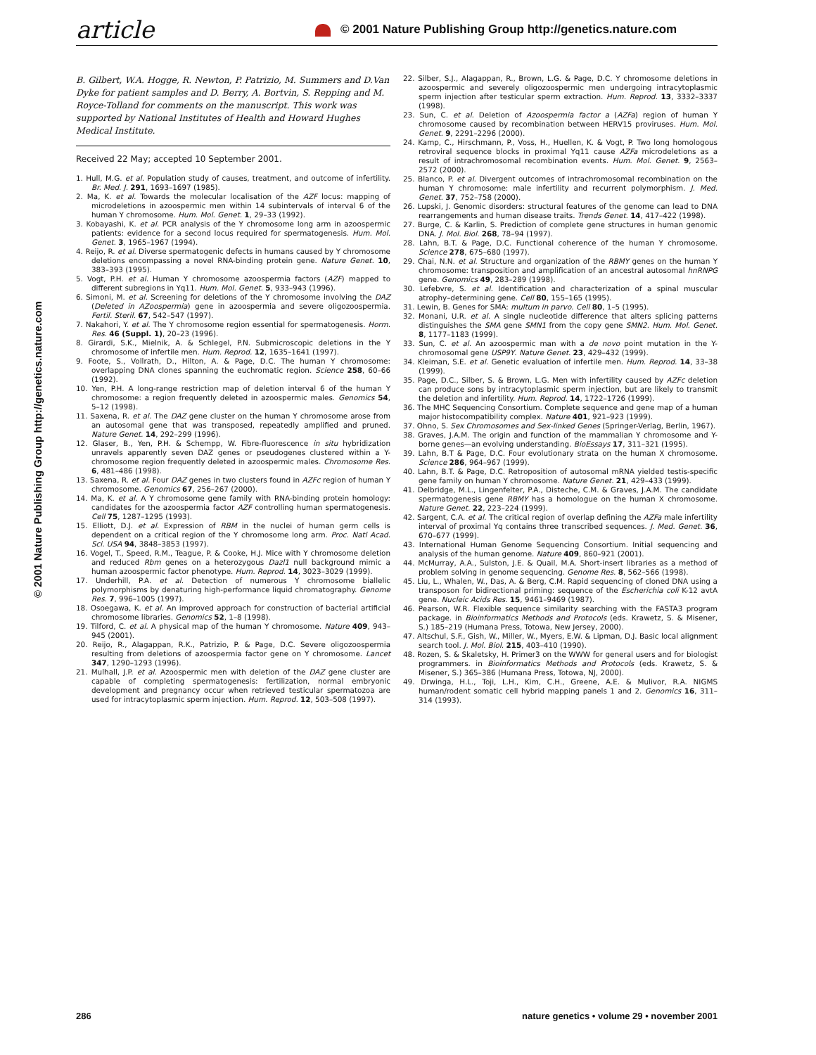article
© 2001 Nature Publishing Group http://genetics.nature.com
© 2001 Nature Publishing Group http://genetics.nature.com
B. Gilbert, W.A. Hogge, R. Newton, P. Patrizio, M. Summers and D.Van Dyke for patient samples and D. Berry, A. Bortvin, S. Repping and M. Royce-Tolland for comments on the manuscript. This work was supported by National Institutes of Health and Howard Hughes Medical Institute.
Received 22 May; accepted 10 September 2001.
1. Hull, M.G. et al. Population study of causes, treatment, and outcome of infertility. Br. Med. J. 291, 1693–1697 (1985).
2. Ma, K. et al. Towards the molecular localisation of the AZF locus: mapping of microdeletions in azoospermic men within 14 subintervals of interval 6 of the human Y chromosome. Hum. Mol. Genet. 1, 29–33 (1992).
3. Kobayashi, K. et al. PCR analysis of the Y chromosome long arm in azoospermic patients: evidence for a second locus required for spermatogenesis. Hum. Mol. Genet. 3, 1965–1967 (1994).
4. Reijo, R. et al. Diverse spermatogenic defects in humans caused by Y chromosome deletions encompassing a novel RNA-binding protein gene. Nature Genet. 10, 383–393 (1995).
5. Vogt, P.H. et al. Human Y chromosome azoospermia factors (AZF) mapped to different subregions in Yq11. Hum. Mol. Genet. 5, 933–943 (1996).
6. Simoni, M. et al. Screening for deletions of the Y chromosome involving the DAZ (Deleted in AZoospermia) gene in azoospermia and severe oligozoospermia. Fertil. Steril. 67, 542–547 (1997).
7. Nakahori, Y. et al. The Y chromosome region essential for spermatogenesis. Horm. Res. 46 (Suppl. 1), 20–23 (1996).
8. Girardi, S.K., Mielnik, A. & Schlegel, P.N. Submicroscopic deletions in the Y chromosome of infertile men. Hum. Reprod. 12, 1635–1641 (1997).
9. Foote, S., Vollrath, D., Hilton, A. & Page, D.C. The human Y chromosome: overlapping DNA clones spanning the euchromatic region. Science 258, 60–66 (1992).
10. Yen, P.H. A long-range restriction map of deletion interval 6 of the human Y chromosome: a region frequently deleted in azoospermic males. Genomics 54, 5–12 (1998).
11. Saxena, R. et al. The DAZ gene cluster on the human Y chromosome arose from an autosomal gene that was transposed, repeatedly amplified and pruned. Nature Genet. 14, 292–299 (1996).
12. Glaser, B., Yen, P.H. & Schempp, W. Fibre-fluorescence in situ hybridization unravels apparently seven DAZ genes or pseudogenes clustered within a Y-chromosome region frequently deleted in azoospermic males. Chromosome Res. 6, 481–486 (1998).
13. Saxena, R. et al. Four DAZ genes in two clusters found in AZFc region of human Y chromosome. Genomics 67, 256–267 (2000).
14. Ma, K. et al. A Y chromosome gene family with RNA-binding protein homology: candidates for the azoospermia factor AZF controlling human spermatogenesis. Cell 75, 1287–1295 (1993).
15. Elliott, D.J. et al. Expression of RBM in the nuclei of human germ cells is dependent on a critical region of the Y chromosome long arm. Proc. Natl Acad. Sci. USA 94, 3848–3853 (1997).
16. Vogel, T., Speed, R.M., Teague, P. & Cooke, H.J. Mice with Y chromosome deletion and reduced Rbm genes on a heterozygous Dazl1 null background mimic a human azoospermic factor phenotype. Hum. Reprod. 14, 3023–3029 (1999).
17. Underhill, P.A. et al. Detection of numerous Y chromosome biallelic polymorphisms by denaturing high-performance liquid chromatography. Genome Res. 7, 996–1005 (1997).
18. Osoegawa, K. et al. An improved approach for construction of bacterial artificial chromosome libraries. Genomics 52, 1–8 (1998).
19. Tilford, C. et al. A physical map of the human Y chromosome. Nature 409, 943–945 (2001).
20. Reijo, R., Alagappan, R.K., Patrizio, P. & Page, D.C. Severe oligozoospermia resulting from deletions of azoospermia factor gene on Y chromosome. Lancet 347, 1290–1293 (1996).
21. Mulhall, J.P. et al. Azoospermic men with deletion of the DAZ gene cluster are capable of completing spermatogenesis: fertilization, normal embryonic development and pregnancy occur when retrieved testicular spermatozoa are used for intracytoplasmic sperm injection. Hum. Reprod. 12, 503–508 (1997).
22. Silber, S.J., Alagappan, R., Brown, L.G. & Page, D.C. Y chromosome deletions in azoospermic and severely oligozoospermic men undergoing intracytoplasmic sperm injection after testicular sperm extraction. Hum. Reprod. 13, 3332–3337 (1998).
23. Sun, C. et al. Deletion of Azoospermia factor a (AZFa) region of human Y chromosome caused by recombination between HERV15 proviruses. Hum. Mol. Genet. 9, 2291–2296 (2000).
24. Kamp, C., Hirschmann, P., Voss, H., Huellen, K. & Vogt, P. Two long homologous retroviral sequence blocks in proximal Yq11 cause AZFa microdeletions as a result of intrachromosomal recombination events. Hum. Mol. Genet. 9, 2563–2572 (2000).
25. Blanco, P. et al. Divergent outcomes of intrachromosomal recombination on the human Y chromosome: male infertility and recurrent polymorphism. J. Med. Genet. 37, 752–758 (2000).
26. Lupski, J. Genomic disorders: structural features of the genome can lead to DNA rearrangements and human disease traits. Trends Genet. 14, 417–422 (1998).
27. Burge, C. & Karlin, S. Prediction of complete gene structures in human genomic DNA. J. Mol. Biol. 268, 78–94 (1997).
28. Lahn, B.T. & Page, D.C. Functional coherence of the human Y chromosome. Science 278, 675–680 (1997).
29. Chai, N.N. et al. Structure and organization of the RBMY genes on the human Y chromosome: transposition and amplification of an ancestral autosomal hnRNPG gene. Genomics 49, 283–289 (1998).
30. Lefebvre, S. et al. Identification and characterization of a spinal muscular atrophy–determining gene. Cell 80, 155–165 (1995).
31. Lewin, B. Genes for SMA: multum in parvo. Cell 80, 1–5 (1995).
32. Monani, U.R. et al. A single nucleotide difference that alters splicing patterns distinguishes the SMA gene SMN1 from the copy gene SMN2. Hum. Mol. Genet. 8, 1177–1183 (1999).
33. Sun, C. et al. An azoospermic man with a de novo point mutation in the Y-chromosomal gene USP9Y. Nature Genet. 23, 429–432 (1999).
34. Kleiman, S.E. et al. Genetic evaluation of infertile men. Hum. Reprod. 14, 33–38 (1999).
35. Page, D.C., Silber, S. & Brown, L.G. Men with infertility caused by AZFc deletion can produce sons by intracytoplasmic sperm injection, but are likely to transmit the deletion and infertility. Hum. Reprod. 14, 1722–1726 (1999).
36. The MHC Sequencing Consortium. Complete sequence and gene map of a human major histocompatibility complex. Nature 401, 921–923 (1999).
37. Ohno, S. Sex Chromosomes and Sex-linked Genes (Springer-Verlag, Berlin, 1967).
38. Graves, J.A.M. The origin and function of the mammalian Y chromosome and Y-borne genes—an evolving understanding. BioEssays 17, 311–321 (1995).
39. Lahn, B.T & Page, D.C. Four evolutionary strata on the human X chromosome. Science 286, 964–967 (1999).
40. Lahn, B.T. & Page, D.C. Retroposition of autosomal mRNA yielded testis-specific gene family on human Y chromosome. Nature Genet. 21, 429–433 (1999).
41. Delbridge, M.L., Lingenfelter, P.A., Disteche, C.M. & Graves, J.A.M. The candidate spermatogenesis gene RBMY has a homologue on the human X chromosome. Nature Genet. 22, 223–224 (1999).
42. Sargent, C.A. et al. The critical region of overlap defining the AZFa male infertility interval of proximal Yq contains three transcribed sequences. J. Med. Genet. 36, 670–677 (1999).
43. International Human Genome Sequencing Consortium. Initial sequencing and analysis of the human genome. Nature 409, 860–921 (2001).
44. McMurray, A.A., Sulston, J.E. & Quail, M.A. Short-insert libraries as a method of problem solving in genome sequencing. Genome Res. 8, 562–566 (1998).
45. Liu, L., Whalen, W., Das, A. & Berg, C.M. Rapid sequencing of cloned DNA using a transposon for bidirectional priming: sequence of the Escherichia coli K-12 avtA gene. Nucleic Acids Res. 15, 9461–9469 (1987).
46. Pearson, W.R. Flexible sequence similarity searching with the FASTA3 program package. in Bioinformatics Methods and Protocols (eds. Krawetz, S. & Misener, S.) 185–219 (Humana Press, Totowa, New Jersey, 2000).
47. Altschul, S.F., Gish, W., Miller, W., Myers, E.W. & Lipman, D.J. Basic local alignment search tool. J. Mol. Biol. 215, 403–410 (1990).
48. Rozen, S. & Skaletsky, H. Primer3 on the WWW for general users and for biologist programmers. in Bioinformatics Methods and Protocols (eds. Krawetz, S. & Misener, S.) 365–386 (Humana Press, Totowa, NJ, 2000).
49. Drwinga, H.L., Toji, L.H., Kim, C.H., Greene, A.E. & Mulivor, R.A. NIGMS human/rodent somatic cell hybrid mapping panels 1 and 2. Genomics 16, 311–314 (1993).
286
nature genetics • volume 29 • november 2001